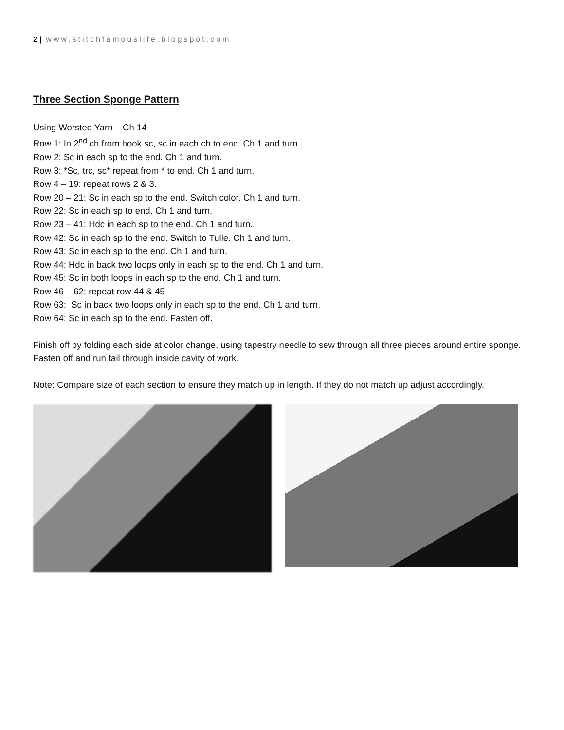2 | www.stitchfamouslife.blogspot.com
Three Section Sponge Pattern
Using Worsted Yarn Ch 14
Row 1: In 2<sup>nd</sup> ch from hook sc, sc in each ch to end. Ch 1 and turn.
Row 2: Sc in each sp to the end. Ch 1 and turn.
Row 3: *Sc, trc, sc* repeat from * to end. Ch 1 and turn.
Row 4 – 19: repeat rows 2 & 3.
Row 20 – 21: Sc in each sp to the end. Switch color. Ch 1 and turn.
Row 22: Sc in each sp to end. Ch 1 and turn.
Row 23 – 41: Hdc in each sp to the end. Ch 1 and turn.
Row 42: Sc in each sp to the end. Switch to Tulle. Ch 1 and turn.
Row 43: Sc in each sp to the end. Ch 1 and turn.
Row 44: Hdc in back two loops only in each sp to the end. Ch 1 and turn.
Row 45: Sc in both loops in each sp to the end. Ch 1 and turn.
Row 46 – 62: repeat row 44 & 45
Row 63: Sc in back two loops only in each sp to the end. Ch 1 and turn.
Row 64: Sc in each sp to the end. Fasten off.
Finish off by folding each side at color change, using tapestry needle to sew through all three pieces around entire sponge. Fasten off and run tail through inside cavity of work.
Note: Compare size of each section to ensure they match up in length. If they do not match up adjust accordingly.